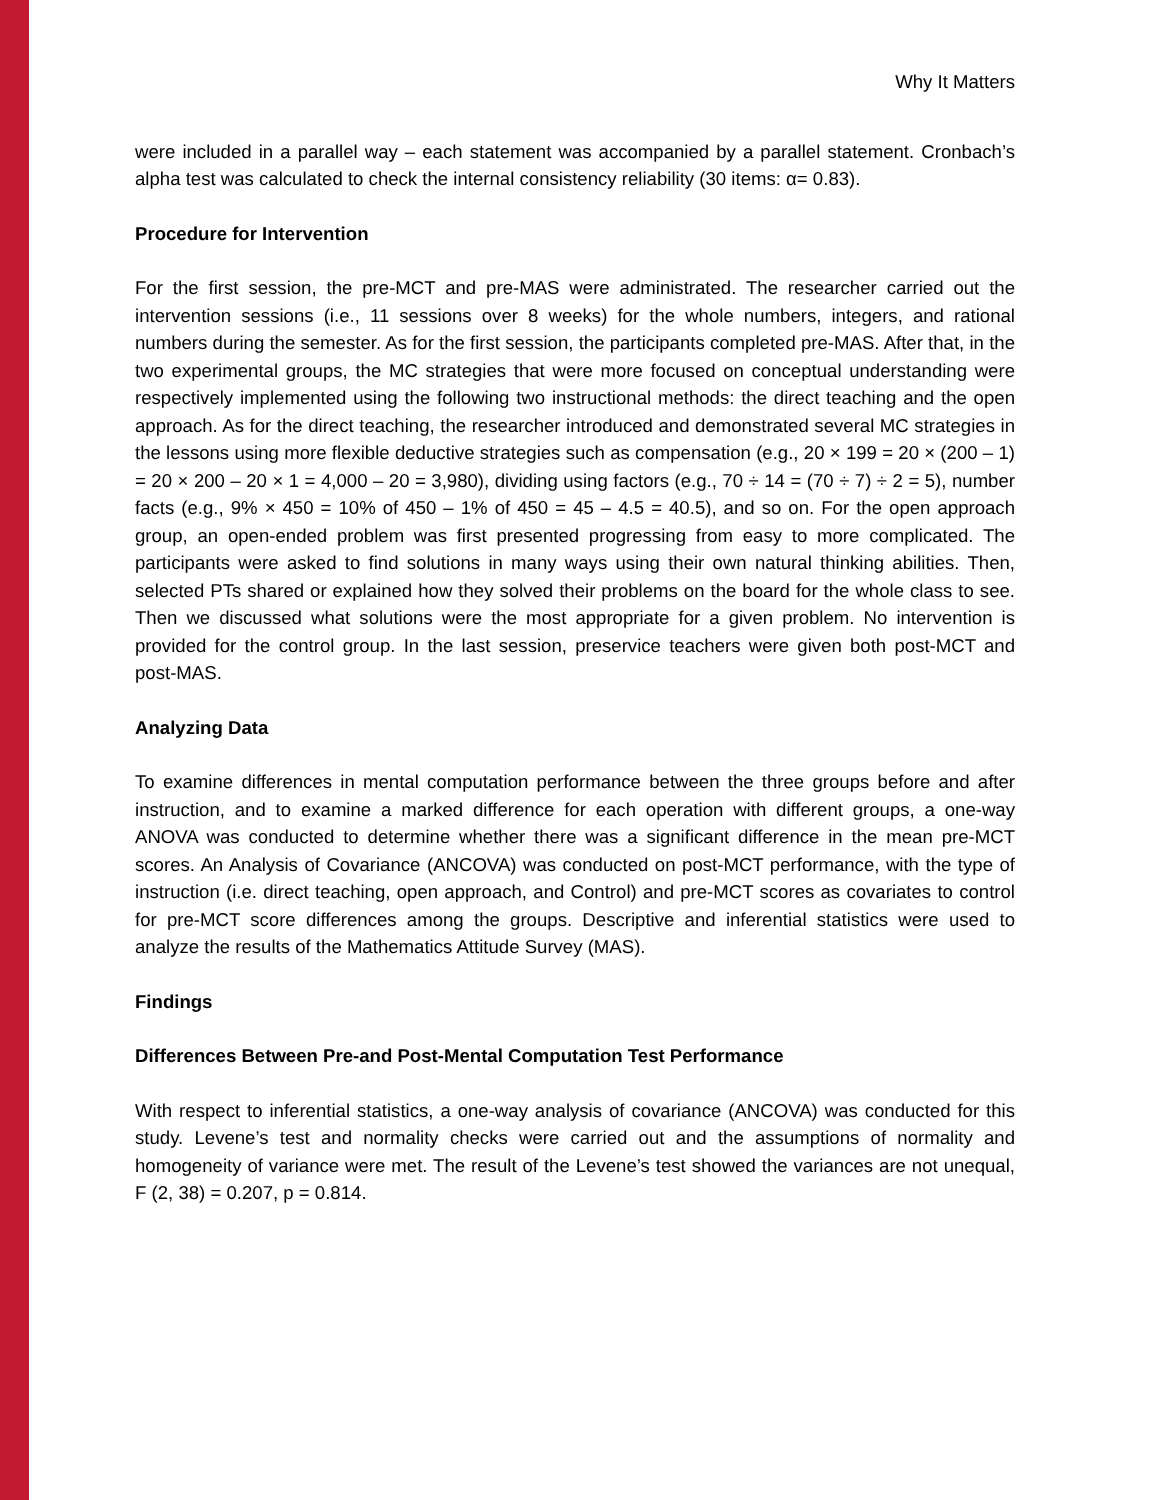Why It Matters
were included in a parallel way – each statement was accompanied by a parallel statement. Cronbach’s alpha test was calculated to check the internal consistency reliability (30 items: α= 0.83).
Procedure for Intervention
For the first session, the pre-MCT and pre-MAS were administrated. The researcher carried out the intervention sessions (i.e., 11 sessions over 8 weeks) for the whole numbers, integers, and rational numbers during the semester. As for the first session, the participants completed pre-MAS. After that, in the two experimental groups, the MC strategies that were more focused on conceptual understanding were respectively implemented using the following two instructional methods: the direct teaching and the open approach. As for the direct teaching, the researcher introduced and demonstrated several MC strategies in the lessons using more flexible deductive strategies such as compensation (e.g., 20 × 199 = 20 × (200 – 1) = 20 × 200 – 20 × 1 = 4,000 – 20 = 3,980), dividing using factors (e.g., 70 ÷ 14 = (70 ÷ 7) ÷ 2 = 5), number facts (e.g., 9% × 450 = 10% of 450 – 1% of 450 = 45 – 4.5 = 40.5), and so on. For the open approach group, an open-ended problem was first presented progressing from easy to more complicated. The participants were asked to find solutions in many ways using their own natural thinking abilities. Then, selected PTs shared or explained how they solved their problems on the board for the whole class to see. Then we discussed what solutions were the most appropriate for a given problem. No intervention is provided for the control group. In the last session, preservice teachers were given both post-MCT and post-MAS.
Analyzing Data
To examine differences in mental computation performance between the three groups before and after instruction, and to examine a marked difference for each operation with different groups, a one-way ANOVA was conducted to determine whether there was a significant difference in the mean pre-MCT scores. An Analysis of Covariance (ANCOVA) was conducted on post-MCT performance, with the type of instruction (i.e. direct teaching, open approach, and Control) and pre-MCT scores as covariates to control for pre-MCT score differences among the groups. Descriptive and inferential statistics were used to analyze the results of the Mathematics Attitude Survey (MAS).
Findings
Differences Between Pre-and Post-Mental Computation Test Performance
With respect to inferential statistics, a one-way analysis of covariance (ANCOVA) was conducted for this study. Levene’s test and normality checks were carried out and the assumptions of normality and homogeneity of variance were met. The result of the Levene’s test showed the variances are not unequal, F (2, 38) = 0.207, p = 0.814.